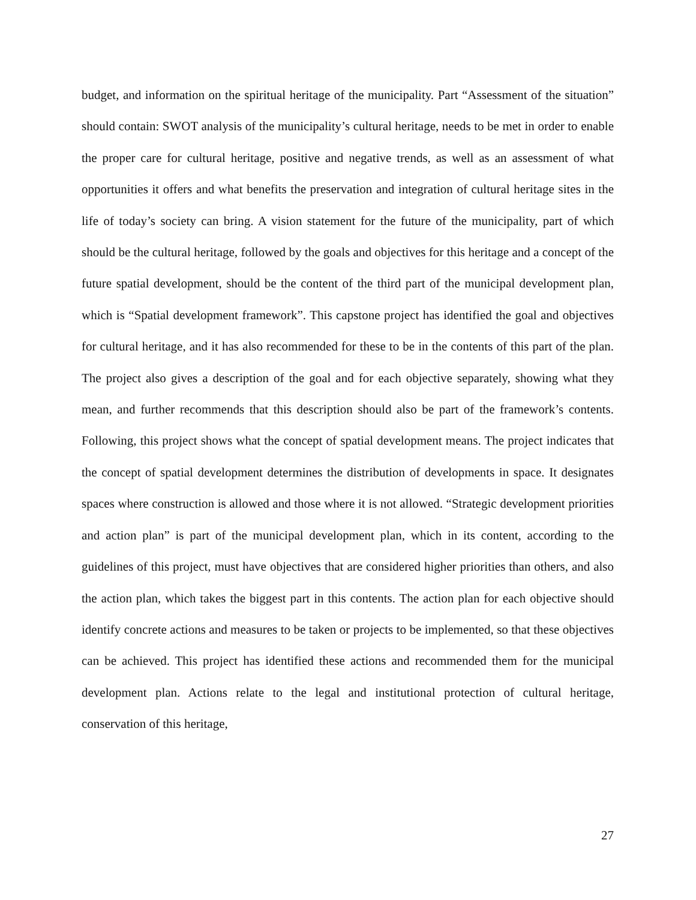budget, and information on the spiritual heritage of the municipality. Part “Assessment of the situation” should contain: SWOT analysis of the municipality’s cultural heritage, needs to be met in order to enable the proper care for cultural heritage, positive and negative trends, as well as an assessment of what opportunities it offers and what benefits the preservation and integration of cultural heritage sites in the life of today’s society can bring. A vision statement for the future of the municipality, part of which should be the cultural heritage, followed by the goals and objectives for this heritage and a concept of the future spatial development, should be the content of the third part of the municipal development plan, which is “Spatial development framework”. This capstone project has identified the goal and objectives for cultural heritage, and it has also recommended for these to be in the contents of this part of the plan. The project also gives a description of the goal and for each objective separately, showing what they mean, and further recommends that this description should also be part of the framework’s contents. Following, this project shows what the concept of spatial development means. The project indicates that the concept of spatial development determines the distribution of developments in space. It designates spaces where construction is allowed and those where it is not allowed. “Strategic development priorities and action plan” is part of the municipal development plan, which in its content, according to the guidelines of this project, must have objectives that are considered higher priorities than others, and also the action plan, which takes the biggest part in this contents. The action plan for each objective should identify concrete actions and measures to be taken or projects to be implemented, so that these objectives can be achieved. This project has identified these actions and recommended them for the municipal development plan. Actions relate to the legal and institutional protection of cultural heritage, conservation of this heritage,
27